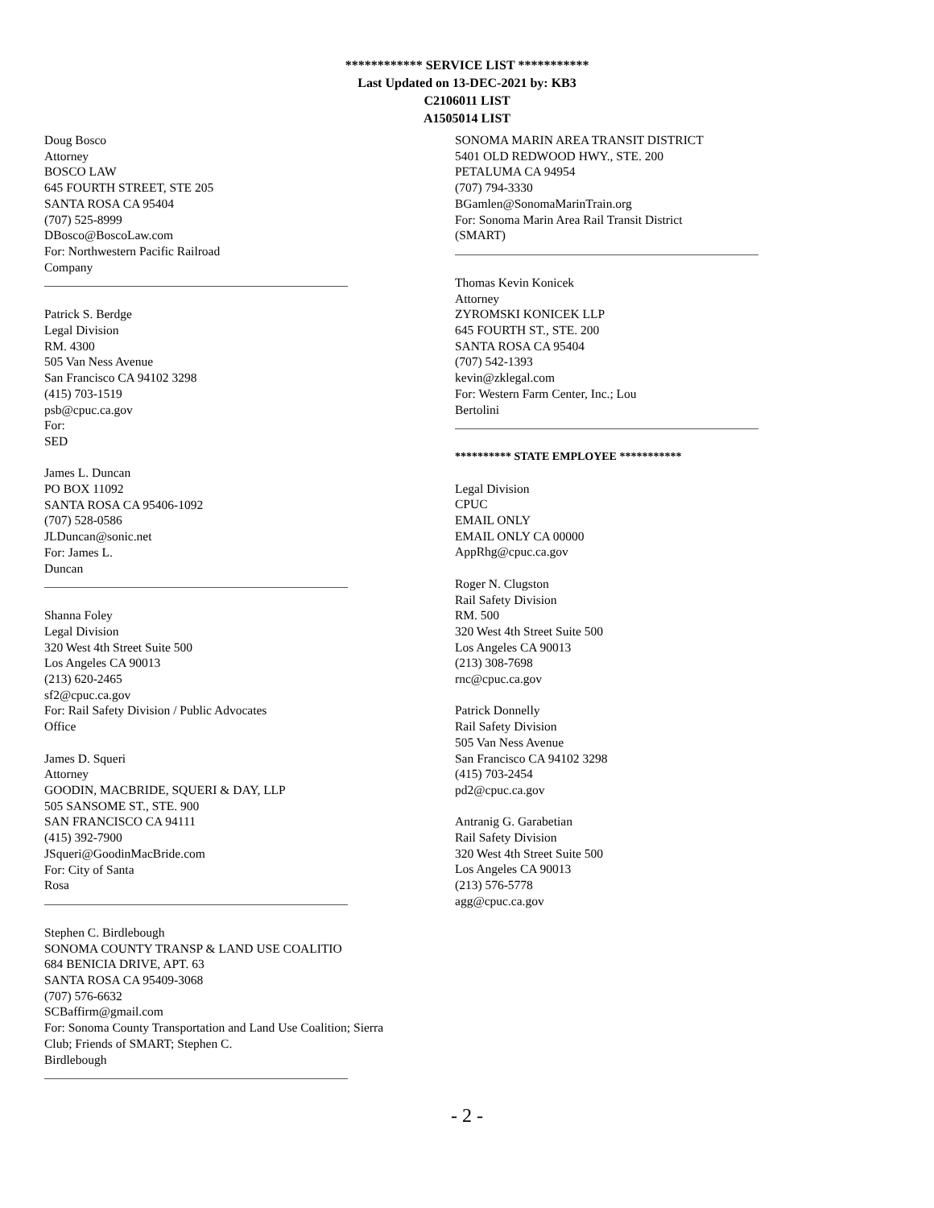************ SERVICE LIST ***********
Last Updated on 13-DEC-2021 by: KB3
C2106011 LIST
A1505014 LIST
Doug Bosco
Attorney
BOSCO LAW
645 FOURTH STREET, STE 205
SANTA ROSA CA 95404
(707) 525-8999
DBosco@BoscoLaw.com
For: Northwestern Pacific Railroad
Company
Patrick S. Berdge
Legal Division
RM. 4300
505 Van Ness Avenue
San Francisco CA 94102 3298
(415) 703-1519
psb@cpuc.ca.gov
For:
SED
James L. Duncan
PO BOX 11092
SANTA ROSA CA 95406-1092
(707) 528-0586
JLDuncan@sonic.net
For: James L.
Duncan
Shanna Foley
Legal Division
320 West 4th Street Suite 500
Los Angeles CA 90013
(213) 620-2465
sf2@cpuc.ca.gov
For: Rail Safety Division / Public Advocates
Office
James D. Squeri
Attorney
GOODIN, MACBRIDE, SQUERI & DAY, LLP
505 SANSOME ST., STE. 900
SAN FRANCISCO CA 94111
(415) 392-7900
JSqueri@GoodinMacBride.com
For: City of Santa
Rosa
Stephen C. Birdlebough
SONOMA COUNTY TRANSP & LAND USE COALITIO
684 BENICIA DRIVE, APT. 63
SANTA ROSA CA 95409-3068
(707) 576-6632
SCBaffirm@gmail.com
For: Sonoma County Transportation and Land Use Coalition; Sierra
Club; Friends of SMART; Stephen C.
Birdlebough
SONOMA MARIN AREA TRANSIT DISTRICT
5401 OLD REDWOOD HWY., STE. 200
PETALUMA CA 94954
(707) 794-3330
BGamlen@SonomaMarinTrain.org
For: Sonoma Marin Area Rail Transit District
(SMART)
Thomas Kevin Konicek
Attorney
ZYROMSKI KONICEK LLP
645 FOURTH ST., STE. 200
SANTA ROSA CA 95404
(707) 542-1393
kevin@zklegal.com
For: Western Farm Center, Inc.; Lou
Bertolini
********** STATE EMPLOYEE ***********
Legal Division
CPUC
EMAIL ONLY
EMAIL ONLY CA 00000
AppRhg@cpuc.ca.gov
Roger N. Clugston
Rail Safety Division
RM. 500
320 West 4th Street Suite 500
Los Angeles CA 90013
(213) 308-7698
rnc@cpuc.ca.gov
Patrick Donnelly
Rail Safety Division
505 Van Ness Avenue
San Francisco CA 94102 3298
(415) 703-2454
pd2@cpuc.ca.gov
Antranig G. Garabetian
Rail Safety Division
320 West 4th Street Suite 500
Los Angeles CA 90013
(213) 576-5778
agg@cpuc.ca.gov
- 2 -